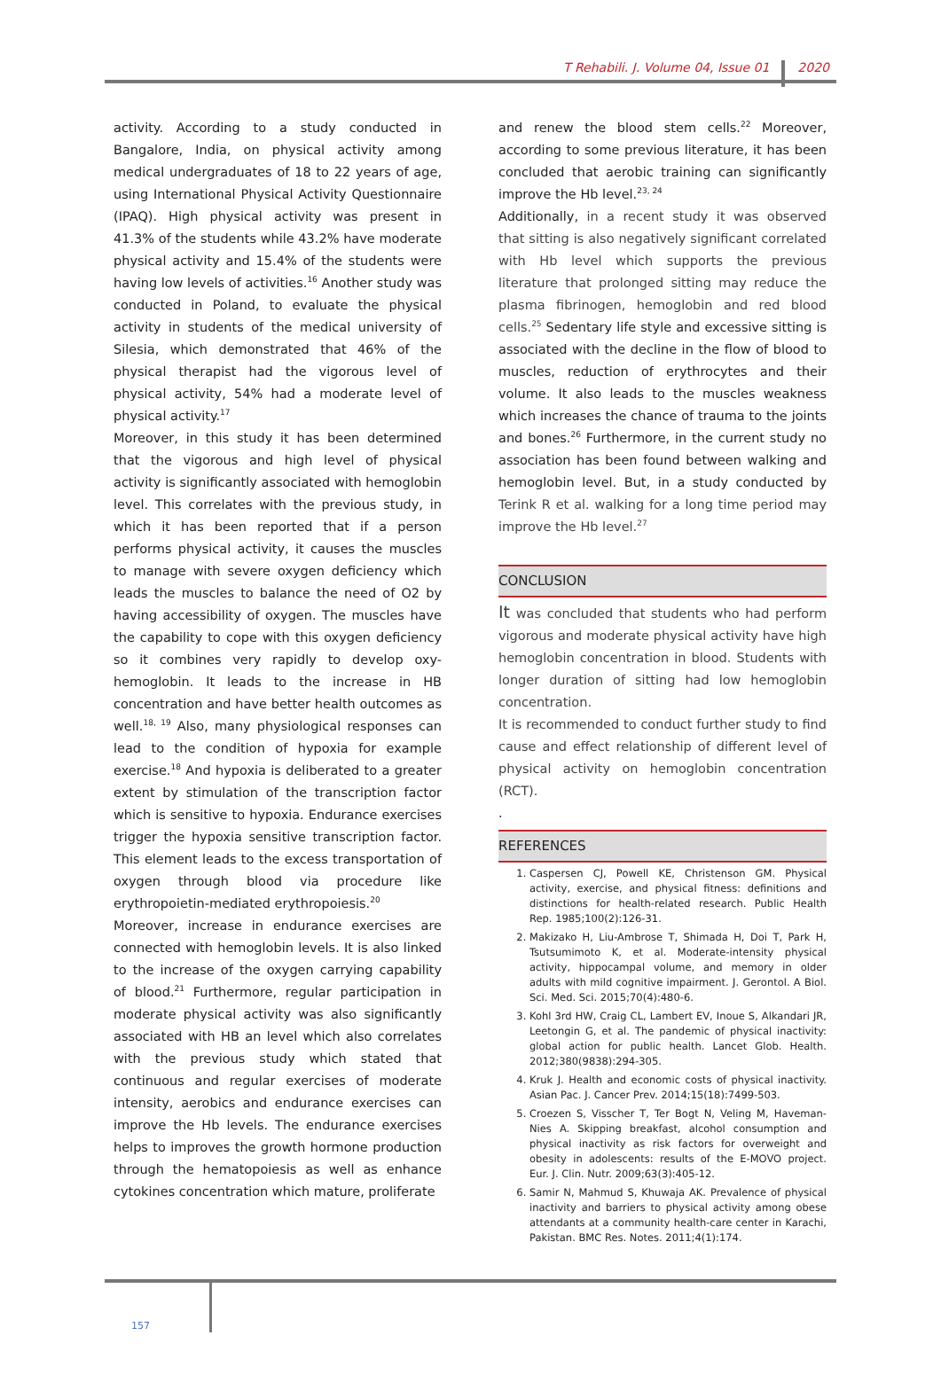T Rehabili. J. Volume 04, Issue 01 2020
activity. According to a study conducted in Bangalore, India, on physical activity among medical undergraduates of 18 to 22 years of age, using International Physical Activity Questionnaire (IPAQ). High physical activity was present in 41.3% of the students while 43.2% have moderate physical activity and 15.4% of the students were having low levels of activities.<sup>16</sup> Another study was conducted in Poland, to evaluate the physical activity in students of the medical university of Silesia, which demonstrated that 46% of the physical therapist had the vigorous level of physical activity, 54% had a moderate level of physical activity.<sup>17</sup>
Moreover, in this study it has been determined that the vigorous and high level of physical activity is significantly associated with hemoglobin level. This correlates with the previous study, in which it has been reported that if a person performs physical activity, it causes the muscles to manage with severe oxygen deficiency which leads the muscles to balance the need of O2 by having accessibility of oxygen. The muscles have the capability to cope with this oxygen deficiency so it combines very rapidly to develop oxy-hemoglobin. It leads to the increase in HB concentration and have better health outcomes as well.<sup>18, 19</sup> Also, many physiological responses can lead to the condition of hypoxia for example exercise.<sup>18</sup> And hypoxia is deliberated to a greater extent by stimulation of the transcription factor which is sensitive to hypoxia. Endurance exercises trigger the hypoxia sensitive transcription factor. This element leads to the excess transportation of oxygen through blood via procedure like erythropoietin-mediated erythropoiesis.<sup>20</sup>
Moreover, increase in endurance exercises are connected with hemoglobin levels. It is also linked to the increase of the oxygen carrying capability of blood.<sup>21</sup> Furthermore, regular participation in moderate physical activity was also significantly associated with HB an level which also correlates with the previous study which stated that continuous and regular exercises of moderate intensity, aerobics and endurance exercises can improve the Hb levels. The endurance exercises helps to improves the growth hormone production through the hematopoiesis as well as enhance cytokines concentration which mature, proliferate
and renew the blood stem cells.<sup>22</sup> Moreover, according to some previous literature, it has been concluded that aerobic training can significantly improve the Hb level.<sup>23, 24</sup>
Additionally, in a recent study it was observed that sitting is also negatively significant correlated with Hb level which supports the previous literature that prolonged sitting may reduce the plasma fibrinogen, hemoglobin and red blood cells.<sup>25</sup> Sedentary life style and excessive sitting is associated with the decline in the flow of blood to muscles, reduction of erythrocytes and their volume. It also leads to the muscles weakness which increases the chance of trauma to the joints and bones.<sup>26</sup> Furthermore, in the current study no association has been found between walking and hemoglobin level. But, in a study conducted by Terink R et al. walking for a long time period may improve the Hb level.<sup>27</sup>
CONCLUSION
It was concluded that students who had perform vigorous and moderate physical activity have high hemoglobin concentration in blood. Students with longer duration of sitting had low hemoglobin concentration.
It is recommended to conduct further study to find cause and effect relationship of different level of physical activity on hemoglobin concentration (RCT).
.
REFERENCES
1. Caspersen CJ, Powell KE, Christenson GM. Physical activity, exercise, and physical fitness: definitions and distinctions for health-related research. Public Health Rep. 1985;100(2):126-31.
2. Makizako H, Liu-Ambrose T, Shimada H, Doi T, Park H, Tsutsumimoto K, et al. Moderate-intensity physical activity, hippocampal volume, and memory in older adults with mild cognitive impairment. J. Gerontol. A Biol. Sci. Med. Sci. 2015;70(4):480-6.
3. Kohl 3rd HW, Craig CL, Lambert EV, Inoue S, Alkandari JR, Leetongin G, et al. The pandemic of physical inactivity: global action for public health. Lancet Glob. Health. 2012;380(9838):294-305.
4. Kruk J. Health and economic costs of physical inactivity. Asian Pac. J. Cancer Prev. 2014;15(18):7499-503.
5. Croezen S, Visscher T, Ter Bogt N, Veling M, Haveman-Nies A. Skipping breakfast, alcohol consumption and physical inactivity as risk factors for overweight and obesity in adolescents: results of the E-MOVO project. Eur. J. Clin. Nutr. 2009;63(3):405-12.
6. Samir N, Mahmud S, Khuwaja AK. Prevalence of physical inactivity and barriers to physical activity among obese attendants at a community health-care center in Karachi, Pakistan. BMC Res. Notes. 2011;4(1):174.
157